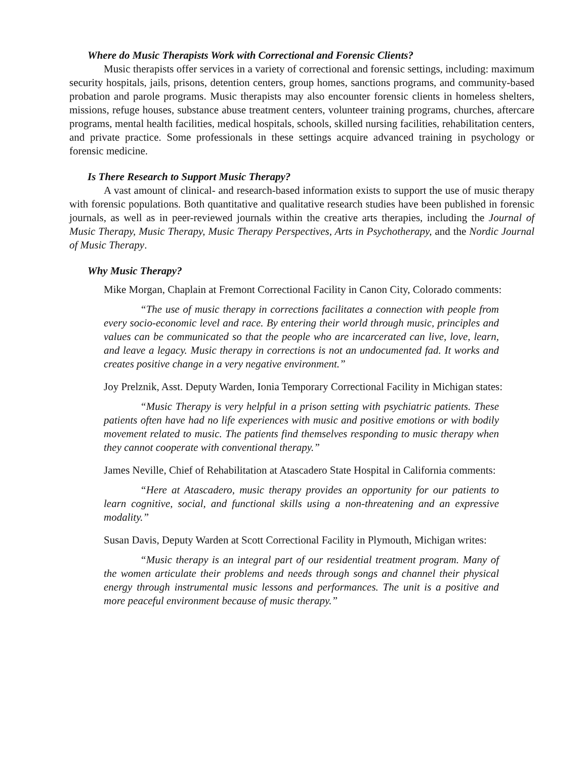Where do Music Therapists Work with Correctional and Forensic Clients?
Music therapists offer services in a variety of correctional and forensic settings, including: maximum security hospitals, jails, prisons, detention centers, group homes, sanctions programs, and community-based probation and parole programs. Music therapists may also encounter forensic clients in homeless shelters, missions, refuge houses, substance abuse treatment centers, volunteer training programs, churches, aftercare programs, mental health facilities, medical hospitals, schools, skilled nursing facilities, rehabilitation centers, and private practice. Some professionals in these settings acquire advanced training in psychology or forensic medicine.
Is There Research to Support Music Therapy?
A vast amount of clinical- and research-based information exists to support the use of music therapy with forensic populations. Both quantitative and qualitative research studies have been published in forensic journals, as well as in peer-reviewed journals within the creative arts therapies, including the Journal of Music Therapy, Music Therapy, Music Therapy Perspectives, Arts in Psychotherapy, and the Nordic Journal of Music Therapy.
Why Music Therapy?
Mike Morgan, Chaplain at Fremont Correctional Facility in Canon City, Colorado comments:
“The use of music therapy in corrections facilitates a connection with people from every socio-economic level and race. By entering their world through music, principles and values can be communicated so that the people who are incarcerated can live, love, learn, and leave a legacy. Music therapy in corrections is not an undocumented fad. It works and creates positive change in a very negative environment.”
Joy Prelznik, Asst. Deputy Warden, Ionia Temporary Correctional Facility in Michigan states:
“Music Therapy is very helpful in a prison setting with psychiatric patients. These patients often have had no life experiences with music and positive emotions or with bodily movement related to music. The patients find themselves responding to music therapy when they cannot cooperate with conventional therapy.”
James Neville, Chief of Rehabilitation at Atascadero State Hospital in California comments:
“Here at Atascadero, music therapy provides an opportunity for our patients to learn cognitive, social, and functional skills using a non-threatening and an expressive modality.”
Susan Davis, Deputy Warden at Scott Correctional Facility in Plymouth, Michigan writes:
“Music therapy is an integral part of our residential treatment program. Many of the women articulate their problems and needs through songs and channel their physical energy through instrumental music lessons and performances. The unit is a positive and more peaceful environment because of music therapy.”